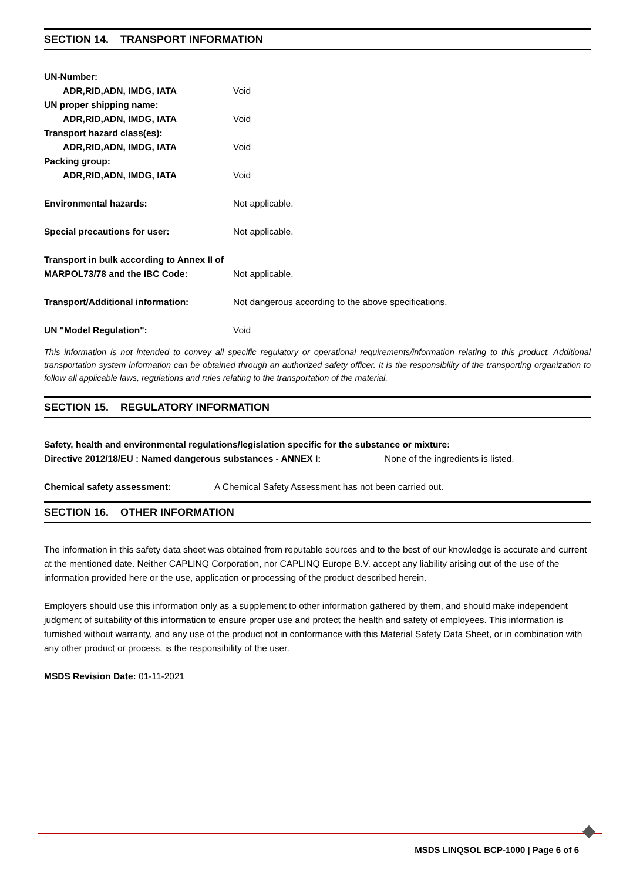SECTION 14. TRANSPORT INFORMATION
UN-Number:
ADR,RID,ADN, IMDG, IATA Void
UN proper shipping name:
ADR,RID,ADN, IMDG, IATA Void
Transport hazard class(es):
ADR,RID,ADN, IMDG, IATA Void
Packing group:
ADR,RID,ADN, IMDG, IATA Void
Environmental hazards: Not applicable.
Special precautions for user: Not applicable.
Transport in bulk according to Annex II of
MARPOL73/78 and the IBC Code: Not applicable.
Transport/Additional information: Not dangerous according to the above specifications.
UN "Model Regulation": Void
This information is not intended to convey all specific regulatory or operational requirements/information relating to this product. Additional transportation system information can be obtained through an authorized safety officer. It is the responsibility of the transporting organization to follow all applicable laws, regulations and rules relating to the transportation of the material.
SECTION 15. REGULATORY INFORMATION
Safety, health and environmental regulations/legislation specific for the substance or mixture:
Directive 2012/18/EU : Named dangerous substances - ANNEX I: None of the ingredients is listed.
Chemical safety assessment: A Chemical Safety Assessment has not been carried out.
SECTION 16. OTHER INFORMATION
The information in this safety data sheet was obtained from reputable sources and to the best of our knowledge is accurate and current at the mentioned date. Neither CAPLINQ Corporation, nor CAPLINQ Europe B.V. accept any liability arising out of the use of the information provided here or the use, application or processing of the product described herein.
Employers should use this information only as a supplement to other information gathered by them, and should make independent judgment of suitability of this information to ensure proper use and protect the health and safety of employees. This information is furnished without warranty, and any use of the product not in conformance with this Material Safety Data Sheet, or in combination with any other product or process, is the responsibility of the user.
MSDS Revision Date: 01-11-2021
MSDS LINQSOL BCP-1000 | Page 6 of 6